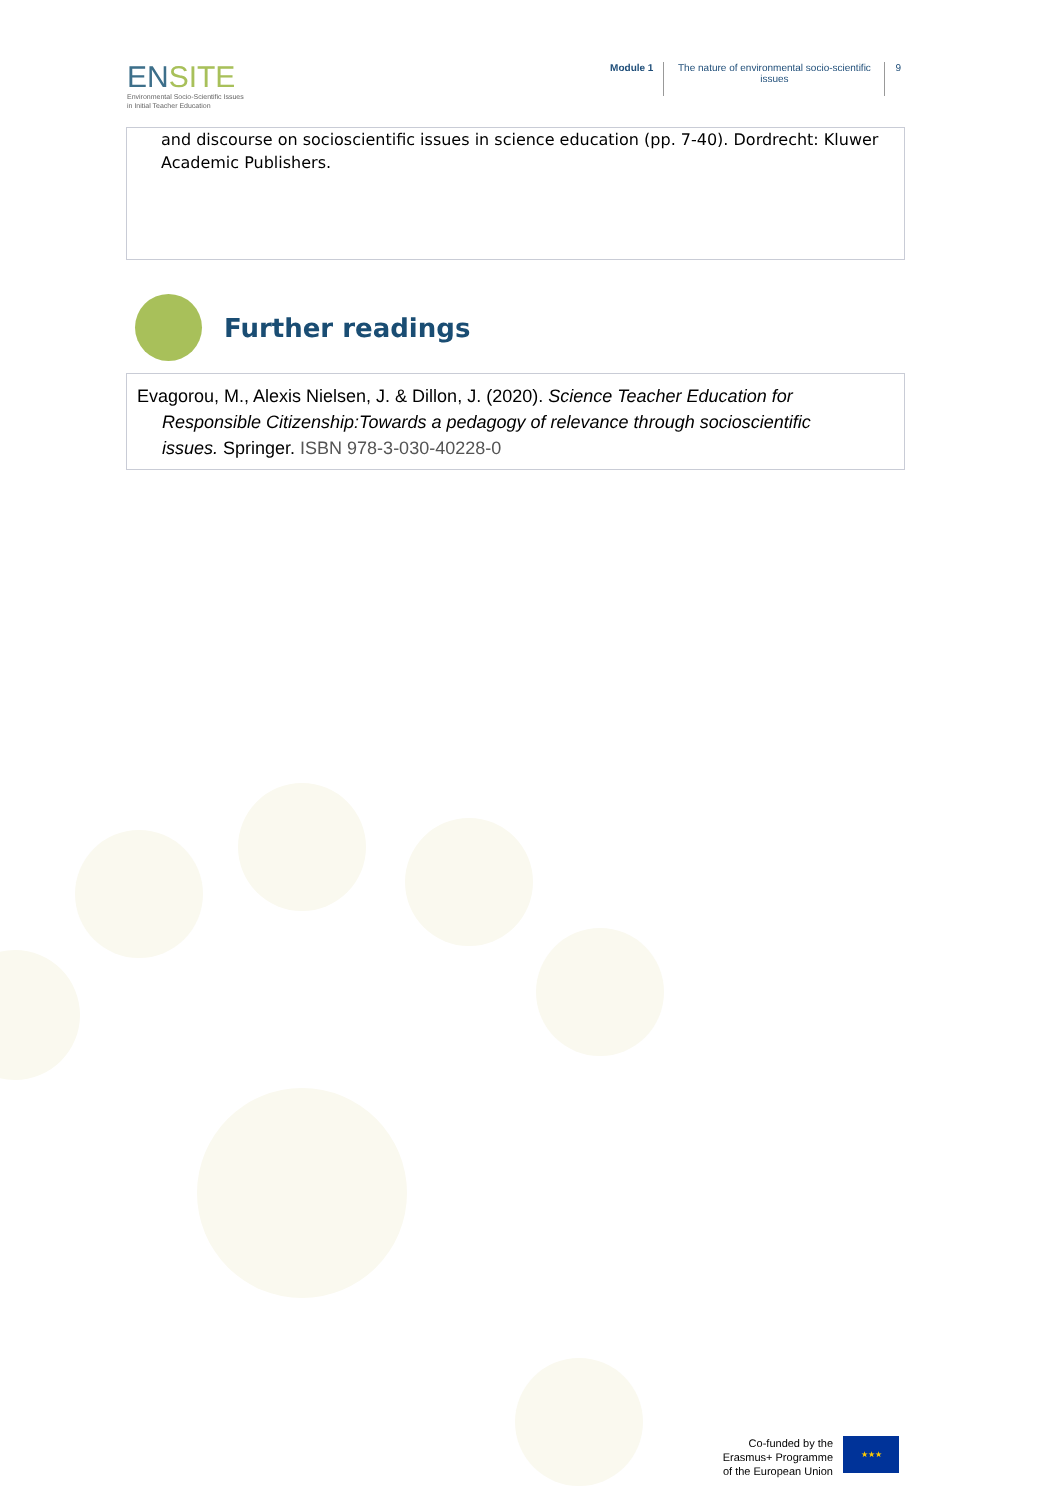ENSITE
Environmental Socio-Scientific Issues
in Initial Teacher Education
Module 1 The nature of environmental socio-scientific issues
9
and discourse on socioscientific issues in science education (pp. 7-40). Dordrecht: Kluwer Academic Publishers.
Further readings
Evagorou, M., Alexis Nielsen, J. & Dillon, J. (2020). Science Teacher Education for
Responsible Citizenship:Towards a pedagogy of relevance through socioscientific
issues. Springer. ISBN 978-3-030-40228-0
Co-funded by the
Erasmus+ Programme
of the European Union
★★★